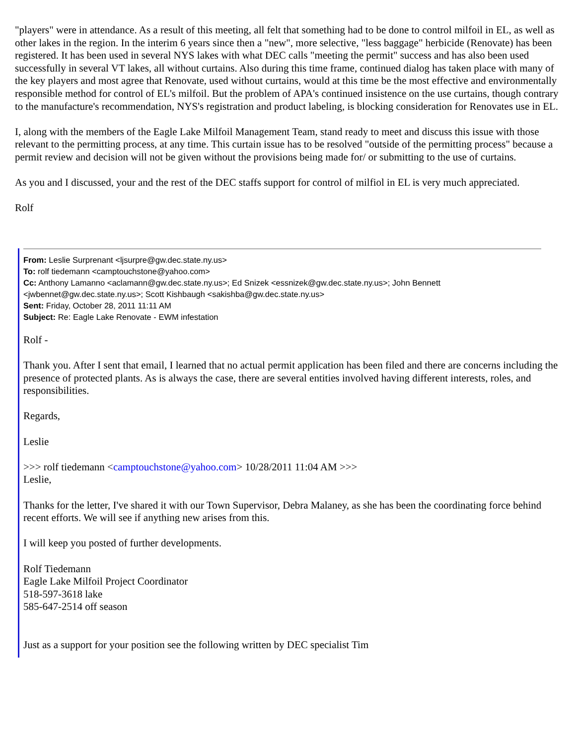"players" were in attendance. As a result of this meeting, all felt that something had to be done to control milfoil in EL, as well as other lakes in the region. In the interim 6 years since then a "new", more selective, "less baggage" herbicide (Renovate) has been registered. It has been used in several NYS lakes with what DEC calls "meeting the permit" success and has also been used successfully in several VT lakes, all without curtains. Also during this time frame, continued dialog has taken place with many of the key players and most agree that Renovate, used without curtains, would at this time be the most effective and environmentally responsible method for control of EL's milfoil. But the problem of APA's continued insistence on the use curtains, though contrary to the manufacture's recommendation, NYS's registration and product labeling, is blocking consideration for Renovates use in EL.
I, along with the members of the Eagle Lake Milfoil Management Team, stand ready to meet and discuss this issue with those relevant to the permitting process, at any time. This curtain issue has to be resolved "outside of the permitting process" because a permit review and decision will not be given without the provisions being made for/ or submitting to the use of curtains.
As you and I discussed, your and the rest of the DEC staffs support for control of milfiol in EL is very much appreciated.
Rolf
From: Leslie Surprenant <ljsurpre@gw.dec.state.ny.us>
To: rolf tiedemann <camptouchstone@yahoo.com>
Cc: Anthony Lamanno <aclamann@gw.dec.state.ny.us>; Ed Snizek <essnizek@gw.dec.state.ny.us>; John Bennett <jwbennet@gw.dec.state.ny.us>; Scott Kishbaugh <sakishba@gw.dec.state.ny.us>
Sent: Friday, October 28, 2011 11:11 AM
Subject: Re: Eagle Lake Renovate - EWM infestation
Rolf -
Thank you. After I sent that email, I learned that no actual permit application has been filed and there are concerns including the presence of protected plants. As is always the case, there are several entities involved having different interests, roles, and responsibilities.
Regards,
Leslie
>>> rolf tiedemann <camptouchstone@yahoo.com> 10/28/2011 11:04 AM >>>
Leslie,
Thanks for the letter, I've shared it with our Town Supervisor, Debra Malaney, as she has been the coordinating force behind recent efforts. We will see if anything new arises from this.
I will keep you posted of further developments.
Rolf Tiedemann
Eagle Lake Milfoil Project Coordinator
518-597-3618 lake
585-647-2514 off season
Just as a support for your position see the following written by DEC specialist Tim